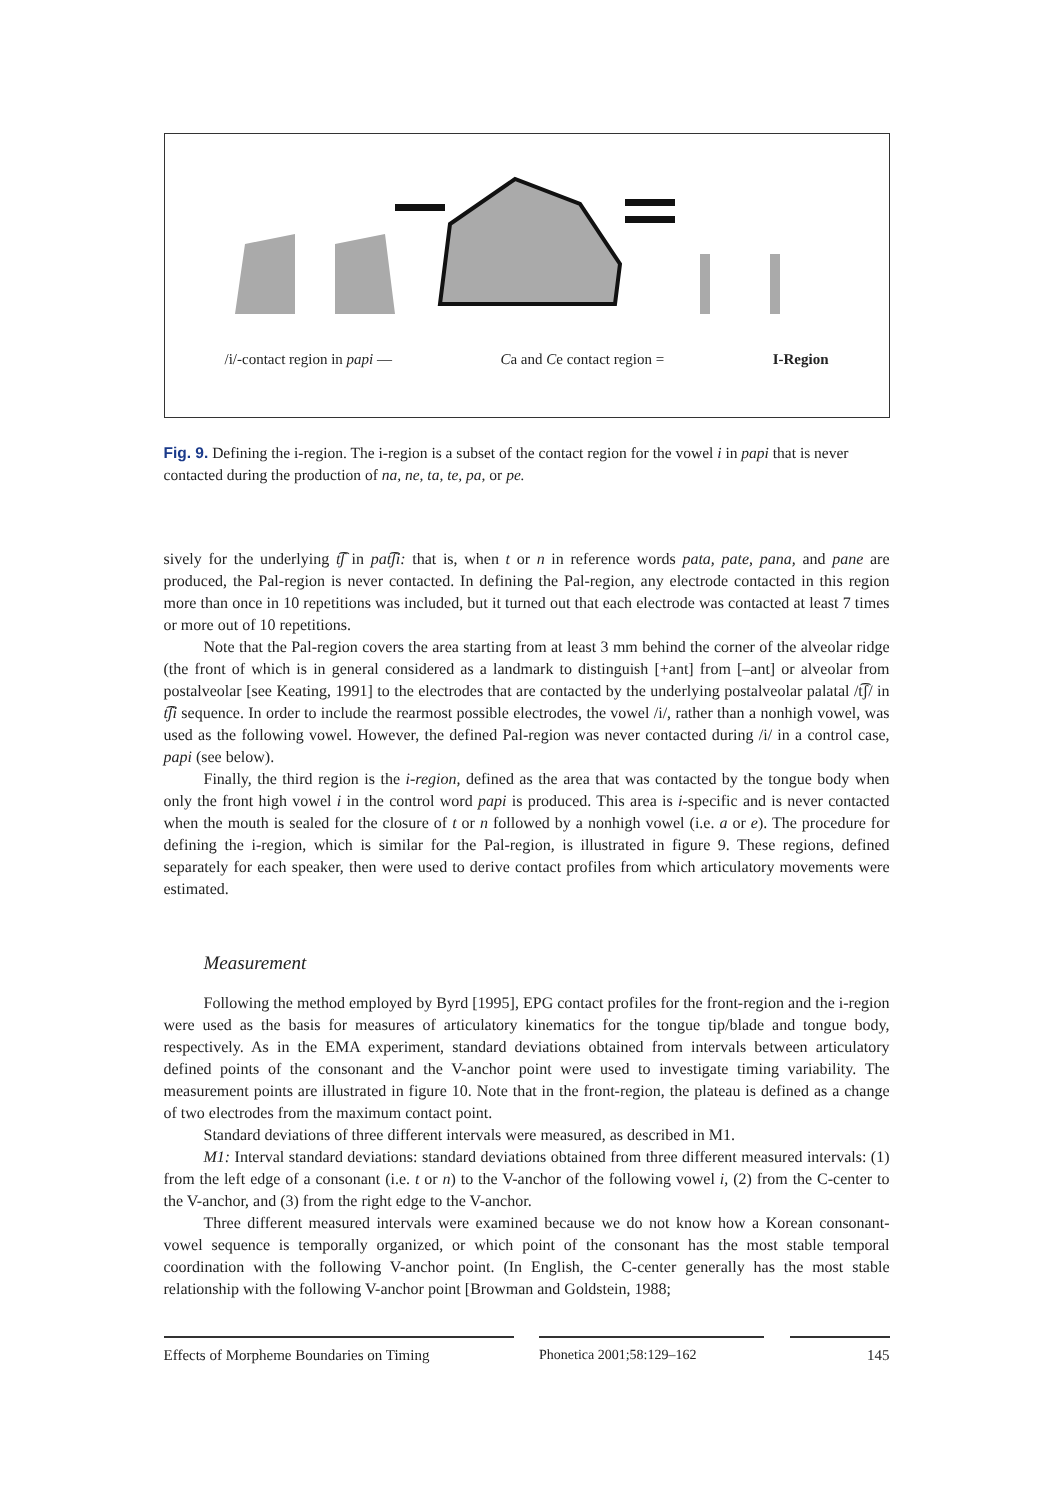/i/-contact region in papi — Ca and Ce contact region = I-Region
Fig. 9. Defining the i-region. The i-region is a subset of the contact region for the vowel i in papi that is never contacted during the production of na, ne, ta, te, pa, or pe.
sively for the underlying t͡ʃ in pat͡ʃi: that is, when t or n in reference words pata, pate, pana, and pane are produced, the Pal-region is never contacted. In defining the Pal-region, any electrode contacted in this region more than once in 10 repetitions was included, but it turned out that each electrode was contacted at least 7 times or more out of 10 repetitions.
Note that the Pal-region covers the area starting from at least 3 mm behind the corner of the alveolar ridge (the front of which is in general considered as a landmark to distinguish [+ant] from [–ant] or alveolar from postalveolar [see Keating, 1991] to the electrodes that are contacted by the underlying postalveolar palatal /t͡ʃ/ in t͡ʃi sequence. In order to include the rearmost possible electrodes, the vowel /i/, rather than a nonhigh vowel, was used as the following vowel. However, the defined Pal-region was never contacted during /i/ in a control case, papi (see below).
Finally, the third region is the i-region, defined as the area that was contacted by the tongue body when only the front high vowel i in the control word papi is produced. This area is i-specific and is never contacted when the mouth is sealed for the closure of t or n followed by a nonhigh vowel (i.e. a or e). The procedure for defining the i-region, which is similar for the Pal-region, is illustrated in figure 9. These regions, defined separately for each speaker, then were used to derive contact profiles from which articulatory movements were estimated.
Measurement
Following the method employed by Byrd [1995], EPG contact profiles for the front-region and the i-region were used as the basis for measures of articulatory kinematics for the tongue tip/blade and tongue body, respectively. As in the EMA experiment, standard deviations obtained from intervals between articulatory defined points of the consonant and the V-anchor point were used to investigate timing variability. The measurement points are illustrated in figure 10. Note that in the front-region, the plateau is defined as a change of two electrodes from the maximum contact point.
Standard deviations of three different intervals were measured, as described in M1.
M1: Interval standard deviations: standard deviations obtained from three different measured intervals: (1) from the left edge of a consonant (i.e. t or n) to the V-anchor of the following vowel i, (2) from the C-center to the V-anchor, and (3) from the right edge to the V-anchor.
Three different measured intervals were examined because we do not know how a Korean consonant-vowel sequence is temporally organized, or which point of the consonant has the most stable temporal coordination with the following V-anchor point. (In English, the C-center generally has the most stable relationship with the following V-anchor point [Browman and Goldstein, 1988;
Effects of Morpheme Boundaries on Timing
Phonetica 2001;58:129–162 145